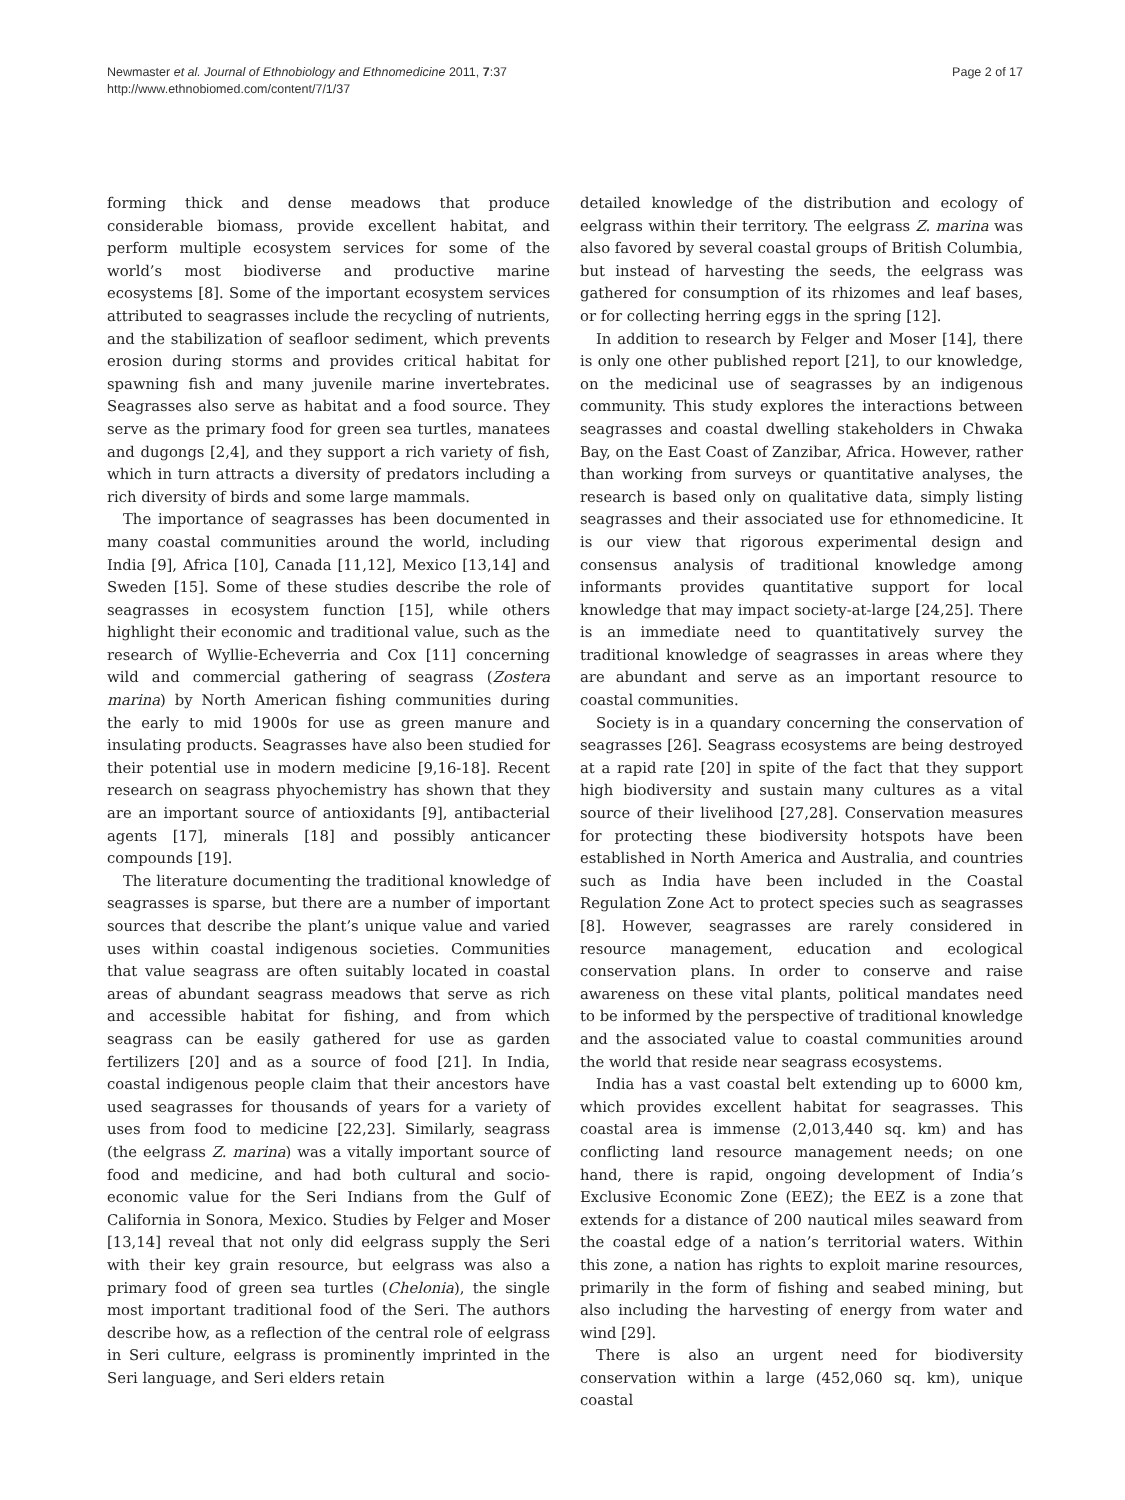Newmaster et al. Journal of Ethnobiology and Ethnomedicine 2011, 7:37
http://www.ethnobiomed.com/content/7/1/37
Page 2 of 17
forming thick and dense meadows that produce considerable biomass, provide excellent habitat, and perform multiple ecosystem services for some of the world’s most biodiverse and productive marine ecosystems [8]. Some of the important ecosystem services attributed to seagrasses include the recycling of nutrients, and the stabilization of seafloor sediment, which prevents erosion during storms and provides critical habitat for spawning fish and many juvenile marine invertebrates. Seagrasses also serve as habitat and a food source. They serve as the primary food for green sea turtles, manatees and dugongs [2,4], and they support a rich variety of fish, which in turn attracts a diversity of predators including a rich diversity of birds and some large mammals.
The importance of seagrasses has been documented in many coastal communities around the world, including India [9], Africa [10], Canada [11,12], Mexico [13,14] and Sweden [15]. Some of these studies describe the role of seagrasses in ecosystem function [15], while others highlight their economic and traditional value, such as the research of Wyllie-Echeverria and Cox [11] concerning wild and commercial gathering of seagrass (Zostera marina) by North American fishing communities during the early to mid 1900s for use as green manure and insulating products. Seagrasses have also been studied for their potential use in modern medicine [9,16-18]. Recent research on seagrass phyochemistry has shown that they are an important source of antioxidants [9], antibacterial agents [17], minerals [18] and possibly anticancer compounds [19].
The literature documenting the traditional knowledge of seagrasses is sparse, but there are a number of important sources that describe the plant’s unique value and varied uses within coastal indigenous societies. Communities that value seagrass are often suitably located in coastal areas of abundant seagrass meadows that serve as rich and accessible habitat for fishing, and from which seagrass can be easily gathered for use as garden fertilizers [20] and as a source of food [21]. In India, coastal indigenous people claim that their ancestors have used seagrasses for thousands of years for a variety of uses from food to medicine [22,23]. Similarly, seagrass (the eelgrass Z. marina) was a vitally important source of food and medicine, and had both cultural and socio-economic value for the Seri Indians from the Gulf of California in Sonora, Mexico. Studies by Felger and Moser [13,14] reveal that not only did eelgrass supply the Seri with their key grain resource, but eelgrass was also a primary food of green sea turtles (Chelonia), the single most important traditional food of the Seri. The authors describe how, as a reflection of the central role of eelgrass in Seri culture, eelgrass is prominently imprinted in the Seri language, and Seri elders retain
detailed knowledge of the distribution and ecology of eelgrass within their territory. The eelgrass Z. marina was also favored by several coastal groups of British Columbia, but instead of harvesting the seeds, the eelgrass was gathered for consumption of its rhizomes and leaf bases, or for collecting herring eggs in the spring [12].
In addition to research by Felger and Moser [14], there is only one other published report [21], to our knowledge, on the medicinal use of seagrasses by an indigenous community. This study explores the interactions between seagrasses and coastal dwelling stakeholders in Chwaka Bay, on the East Coast of Zanzibar, Africa. However, rather than working from surveys or quantitative analyses, the research is based only on qualitative data, simply listing seagrasses and their associated use for ethnomedicine. It is our view that rigorous experimental design and consensus analysis of traditional knowledge among informants provides quantitative support for local knowledge that may impact society-at-large [24,25]. There is an immediate need to quantitatively survey the traditional knowledge of seagrasses in areas where they are abundant and serve as an important resource to coastal communities.
Society is in a quandary concerning the conservation of seagrasses [26]. Seagrass ecosystems are being destroyed at a rapid rate [20] in spite of the fact that they support high biodiversity and sustain many cultures as a vital source of their livelihood [27,28]. Conservation measures for protecting these biodiversity hotspots have been established in North America and Australia, and countries such as India have been included in the Coastal Regulation Zone Act to protect species such as seagrasses [8]. However, seagrasses are rarely considered in resource management, education and ecological conservation plans. In order to conserve and raise awareness on these vital plants, political mandates need to be informed by the perspective of traditional knowledge and the associated value to coastal communities around the world that reside near seagrass ecosystems.
India has a vast coastal belt extending up to 6000 km, which provides excellent habitat for seagrasses. This coastal area is immense (2,013,440 sq. km) and has conflicting land resource management needs; on one hand, there is rapid, ongoing development of India’s Exclusive Economic Zone (EEZ); the EEZ is a zone that extends for a distance of 200 nautical miles seaward from the coastal edge of a nation’s territorial waters. Within this zone, a nation has rights to exploit marine resources, primarily in the form of fishing and seabed mining, but also including the harvesting of energy from water and wind [29].
There is also an urgent need for biodiversity conservation within a large (452,060 sq. km), unique coastal